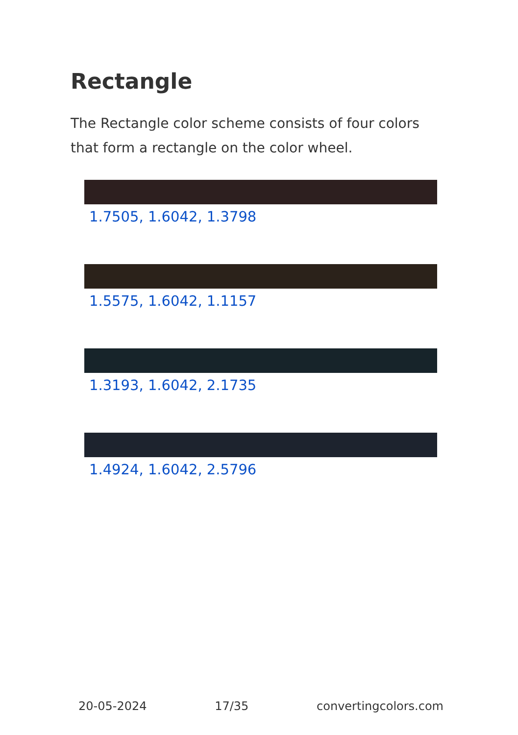Rectangle
The Rectangle color scheme consists of four colors that form a rectangle on the color wheel.
1.7505, 1.6042, 1.3798
1.5575, 1.6042, 1.1157
1.3193, 1.6042, 2.1735
1.4924, 1.6042, 2.5796
20-05-2024 17/35 convertingcolors.com